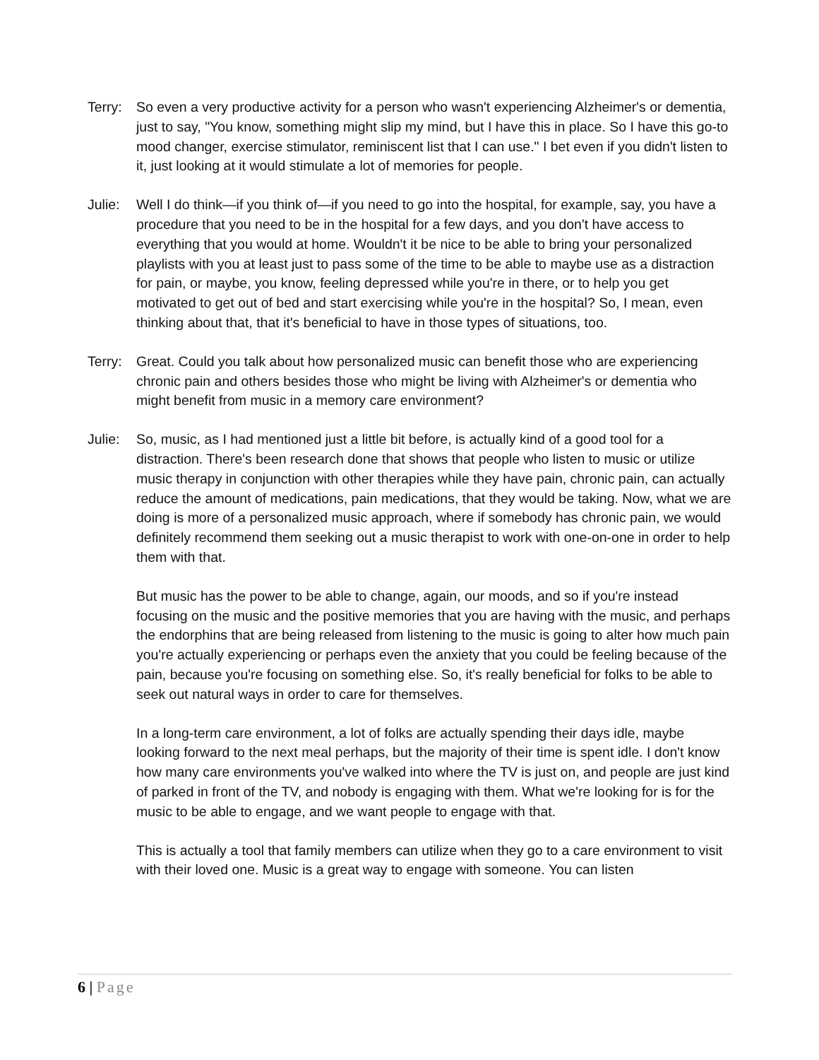Terry:
So even a very productive activity for a person who wasn't experiencing Alzheimer's or dementia, just to say, "You know, something might slip my mind, but I have this in place. So I have this go-to mood changer, exercise stimulator, reminiscent list that I can use." I bet even if you didn't listen to it, just looking at it would stimulate a lot of memories for people.
Julie:
Well I do think—if you think of—if you need to go into the hospital, for example, say, you have a procedure that you need to be in the hospital for a few days, and you don't have access to everything that you would at home. Wouldn't it be nice to be able to bring your personalized playlists with you at least just to pass some of the time to be able to maybe use as a distraction for pain, or maybe, you know, feeling depressed while you're in there, or to help you get motivated to get out of bed and start exercising while you're in the hospital? So, I mean, even thinking about that, that it's beneficial to have in those types of situations, too.
Terry:
Great. Could you talk about how personalized music can benefit those who are experiencing chronic pain and others besides those who might be living with Alzheimer's or dementia who might benefit from music in a memory care environment?
Julie:
So, music, as I had mentioned just a little bit before, is actually kind of a good tool for a distraction. There's been research done that shows that people who listen to music or utilize music therapy in conjunction with other therapies while they have pain, chronic pain, can actually reduce the amount of medications, pain medications, that they would be taking. Now, what we are doing is more of a personalized music approach, where if somebody has chronic pain, we would definitely recommend them seeking out a music therapist to work with one-on-one in order to help them with that.
But music has the power to be able to change, again, our moods, and so if you're instead focusing on the music and the positive memories that you are having with the music, and perhaps the endorphins that are being released from listening to the music is going to alter how much pain you're actually experiencing or perhaps even the anxiety that you could be feeling because of the pain, because you're focusing on something else. So, it's really beneficial for folks to be able to seek out natural ways in order to care for themselves.
In a long-term care environment, a lot of folks are actually spending their days idle, maybe looking forward to the next meal perhaps, but the majority of their time is spent idle. I don't know how many care environments you've walked into where the TV is just on, and people are just kind of parked in front of the TV, and nobody is engaging with them. What we're looking for is for the music to be able to engage, and we want people to engage with that.
This is actually a tool that family members can utilize when they go to a care environment to visit with their loved one. Music is a great way to engage with someone. You can listen
6 | Page